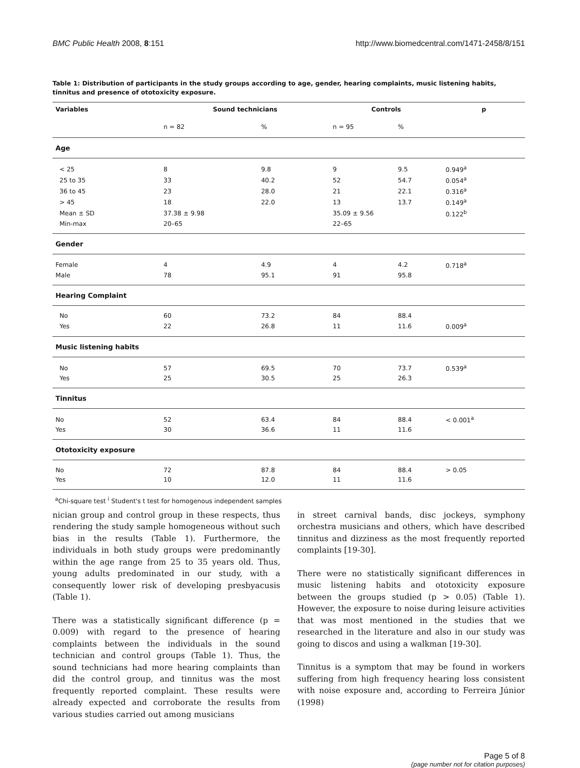BMC Public Health 2008, 8:151 http://www.biomedcentral.com/1471-2458/8/151
Table 1: Distribution of participants in the study groups according to age, gender, hearing complaints, music listening habits, tinnitus and presence of ototoxicity exposure.
| Variables | Sound technicians | | Controls | | p |
| --- | --- | --- | --- | --- | --- |
| | n = 82 | % | n = 95 | % | |
| Age | | | | | |
| < 25 | 8 | 9.8 | 9 | 9.5 | 0.949<sup>a</sup> |
| 25 to 35 | 33 | 40.2 | 52 | 54.7 | 0.054<sup>a</sup> |
| 36 to 45 | 23 | 28.0 | 21 | 22.1 | 0.316<sup>a</sup> |
| > 45 | 18 | 22.0 | 13 | 13.7 | 0.149<sup>a</sup> |
| Mean ± SD | 37.38 ± 9.98 | | 35.09 ± 9.56 | | 0.122<sup>b</sup> |
| Min-max | 20–65 | | 22–65 | | |
| Gender | | | | | |
| Female | 4 | 4.9 | 4 | 4.2 | 0.718<sup>a</sup> |
| Male | 78 | 95.1 | 91 | 95.8 | |
| Hearing Complaint | | | | | |
| No | 60 | 73.2 | 84 | 88.4 | |
| Yes | 22 | 26.8 | 11 | 11.6 | 0.009<sup>a</sup> |
| Music listening habits | | | | | |
| No | 57 | 69.5 | 70 | 73.7 | 0.539<sup>a</sup> |
| Yes | 25 | 30.5 | 25 | 26.3 | |
| Tinnitus | | | | | |
| No | 52 | 63.4 | 84 | 88.4 | < 0.001<sup>a</sup> |
| Yes | 30 | 36.6 | 11 | 11.6 | |
| Ototoxicity exposure | | | | | |
| No | 72 | 87.8 | 84 | 88.4 | > 0.05 |
| Yes | 10 | 12.0 | 11 | 11.6 | |
<sup>a</sup> Chi-square test <sup>i</sup> Student's t test for homogenous independent samples
nician group and control group in these respects, thus rendering the study sample homogeneous without such bias in the results (Table 1). Furthermore, the individuals in both study groups were predominantly within the age range from 25 to 35 years old. Thus, young adults predominated in our study, with a consequently lower risk of developing presbyacusis (Table 1).
There was a statistically significant difference (p = 0.009) with regard to the presence of hearing complaints between the individuals in the sound technician and control groups (Table 1). Thus, the sound technicians had more hearing complaints than did the control group, and tinnitus was the most frequently reported complaint. These results were already expected and corroborate the results from various studies carried out among musicians
in street carnival bands, disc jockeys, symphony orchestra musicians and others, which have described tinnitus and dizziness as the most frequently reported complaints [19-30].
There were no statistically significant differences in music listening habits and ototoxicity exposure between the groups studied (p > 0.05) (Table 1). However, the exposure to noise during leisure activities that was most mentioned in the studies that we researched in the literature and also in our study was going to discos and using a walkman [19-30].
Tinnitus is a symptom that may be found in workers suffering from high frequency hearing loss consistent with noise exposure and, according to Ferreira Júnior (1998)
Page 5 of 8
(page number not for citation purposes)